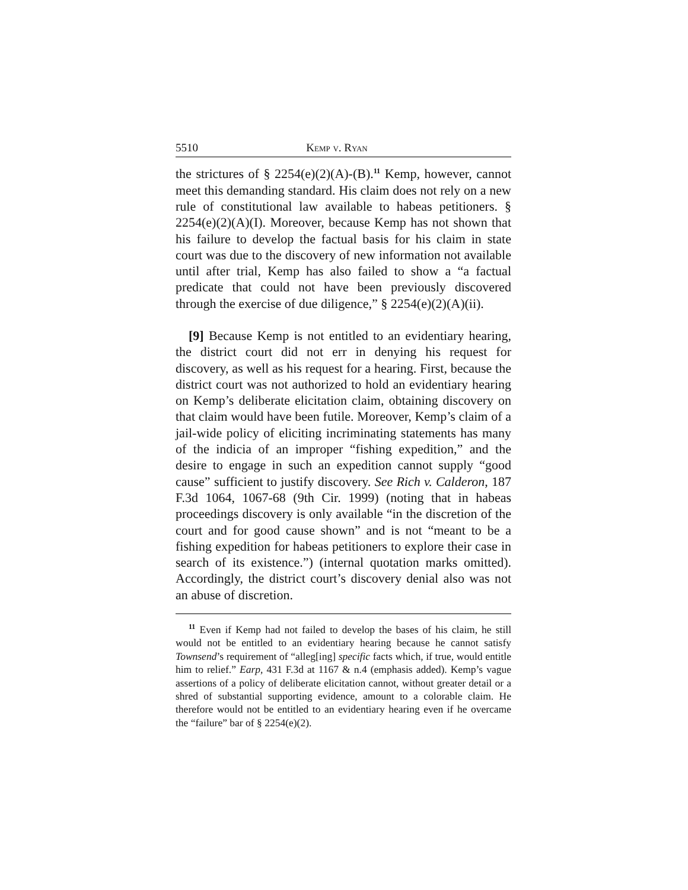5510 Kemp v. Ryan
the strictures of § 2254(e)(2)(A)-(B).<sup>11</sup> Kemp, however, cannot meet this demanding standard. His claim does not rely on a new rule of constitutional law available to habeas petitioners. § 2254(e)(2)(A)(I). Moreover, because Kemp has not shown that his failure to develop the factual basis for his claim in state court was due to the discovery of new information not available until after trial, Kemp has also failed to show a “a factual predicate that could not have been previously discovered through the exercise of due diligence,” § 2254(e)(2)(A)(ii).
[9] Because Kemp is not entitled to an evidentiary hearing, the district court did not err in denying his request for discovery, as well as his request for a hearing. First, because the district court was not authorized to hold an evidentiary hearing on Kemp’s deliberate elicitation claim, obtaining discovery on that claim would have been futile. Moreover, Kemp’s claim of a jail-wide policy of eliciting incriminating statements has many of the indicia of an improper “fishing expedition,” and the desire to engage in such an expedition cannot supply “good cause” sufficient to justify discovery. See Rich v. Calderon, 187 F.3d 1064, 1067-68 (9th Cir. 1999) (noting that in habeas proceedings discovery is only available “in the discretion of the court and for good cause shown” and is not “meant to be a fishing expedition for habeas petitioners to explore their case in search of its existence.”) (internal quotation marks omitted). Accordingly, the district court’s discovery denial also was not an abuse of discretion.
<sup>11</sup> Even if Kemp had not failed to develop the bases of his claim, he still would not be entitled to an evidentiary hearing because he cannot satisfy Townsend’s requirement of “alleg[ing] specific facts which, if true, would entitle him to relief.” Earp, 431 F.3d at 1167 & n.4 (emphasis added). Kemp’s vague assertions of a policy of deliberate elicitation cannot, without greater detail or a shred of substantial supporting evidence, amount to a colorable claim. He therefore would not be entitled to an evidentiary hearing even if he overcame the “failure” bar of § 2254(e)(2).